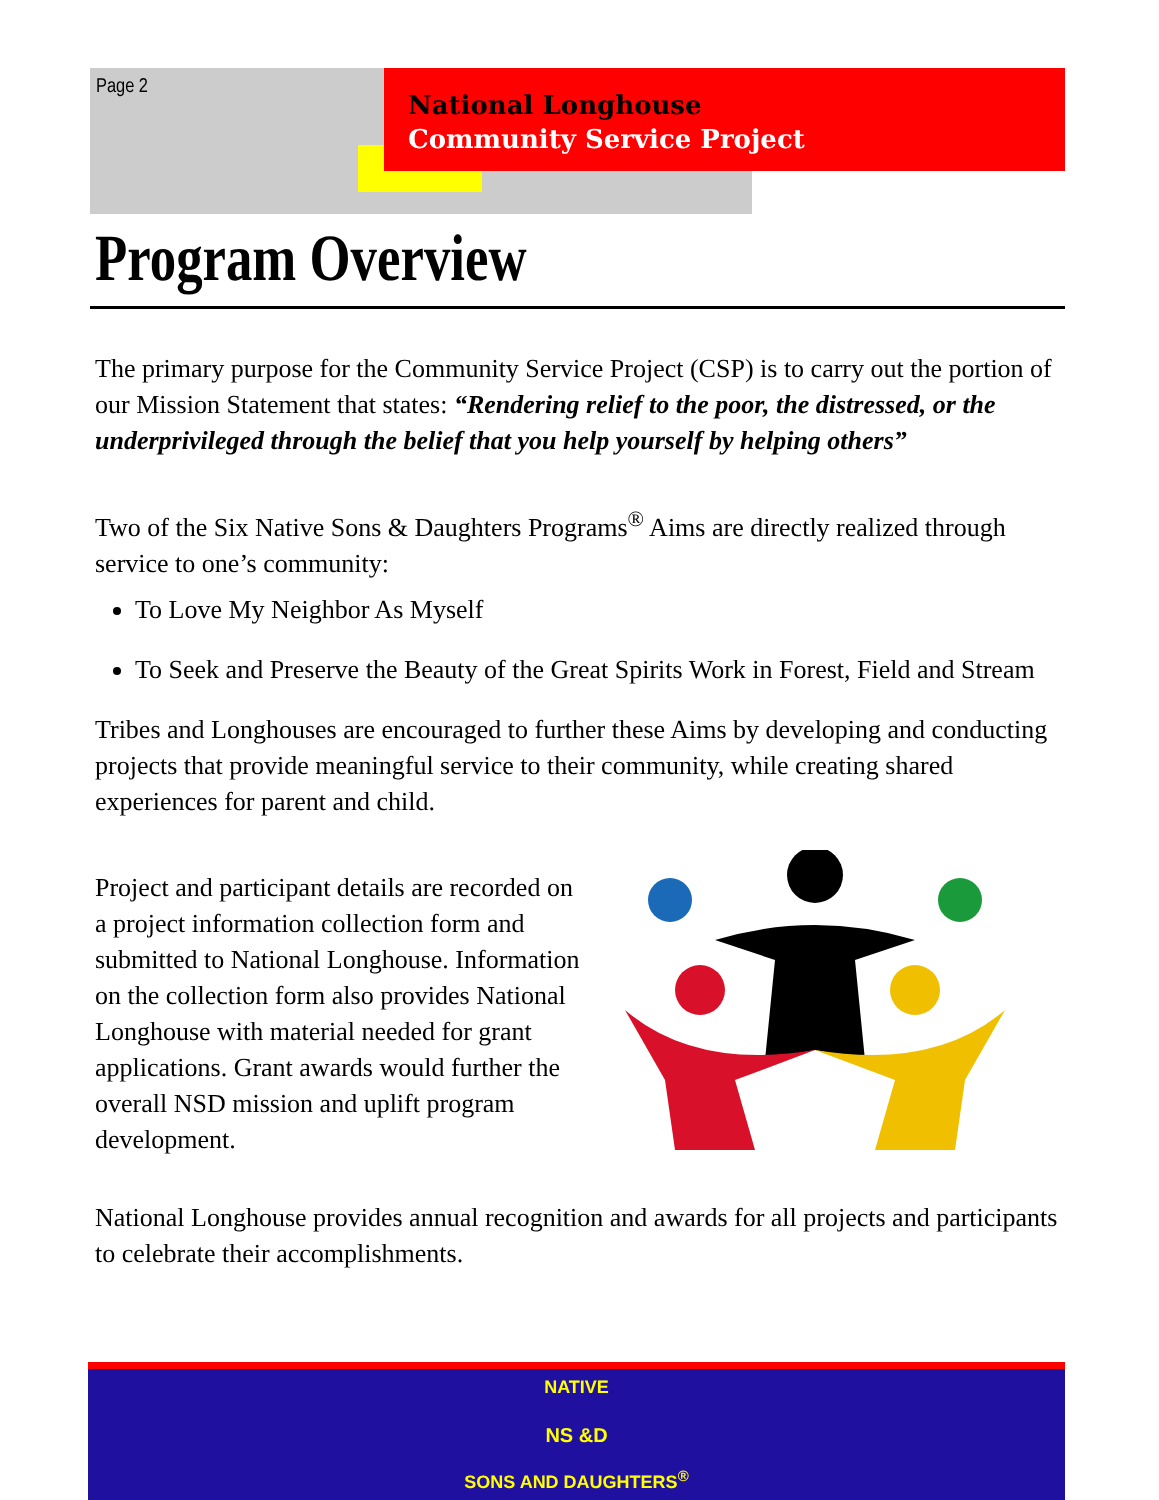Page 2
National Longhouse
Community Service Project
Program Overview
The primary purpose for the Community Service Project (CSP) is to carry out the portion of our Mission Statement that states: “Rendering relief to the poor, the distressed, or the underprivileged through the belief that you help yourself by helping others”
Two of the Six Native Sons & Daughters Programs<sup>®</sup> Aims are directly realized through service to one’s community:
To Love My Neighbor As Myself
To Seek and Preserve the Beauty of the Great Spirits Work in Forest, Field and Stream
Tribes and Longhouses are encouraged to further these Aims by developing and conducting projects that provide meaningful service to their community, while creating shared experiences for parent and child.
Project and participant details are recorded on a project information collection form and submitted to National Longhouse. Information on the collection form also provides National Longhouse with material needed for grant applications. Grant awards would further the overall NSD mission and uplift program development.
National Longhouse provides annual recognition and awards for all projects and participants to celebrate their accomplishments.
NATIVE
NS &D
SONS AND DAUGHTERS<sup>®</sup>